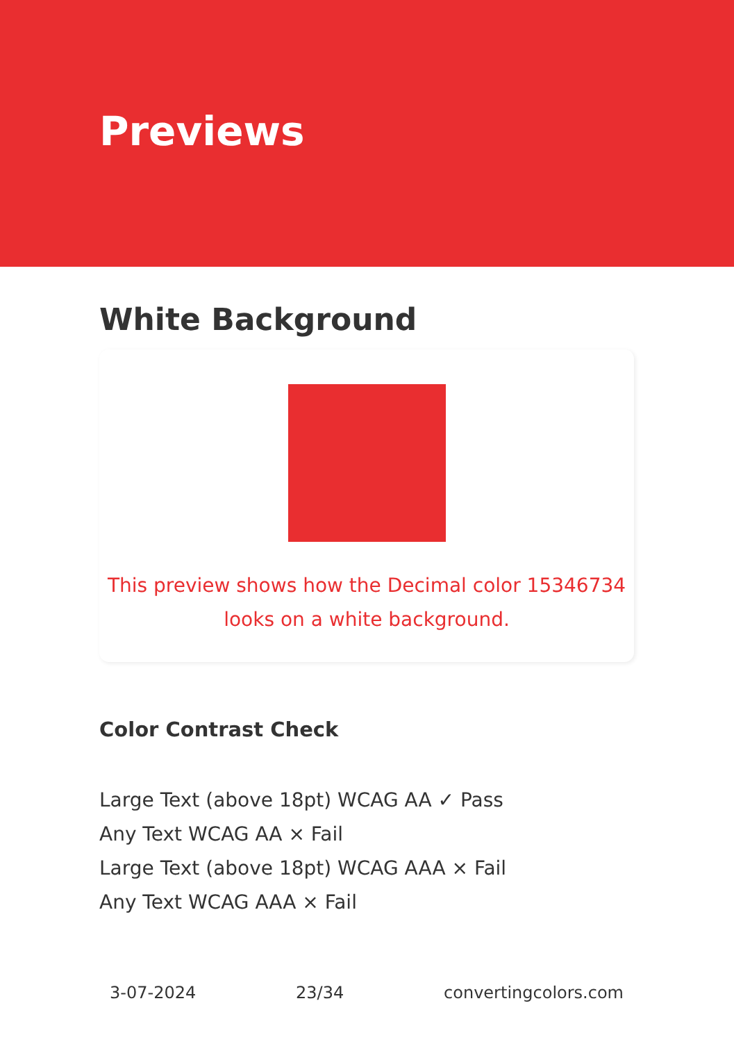Previews
White Background
This preview shows how the Decimal color 15346734
looks on a white background.
Color Contrast Check
Large Text (above 18pt) WCAG AA ✓ Pass
Any Text WCAG AA × Fail
Large Text (above 18pt) WCAG AAA × Fail
Any Text WCAG AAA × Fail
3-07-2024 23/34 convertingcolors.com